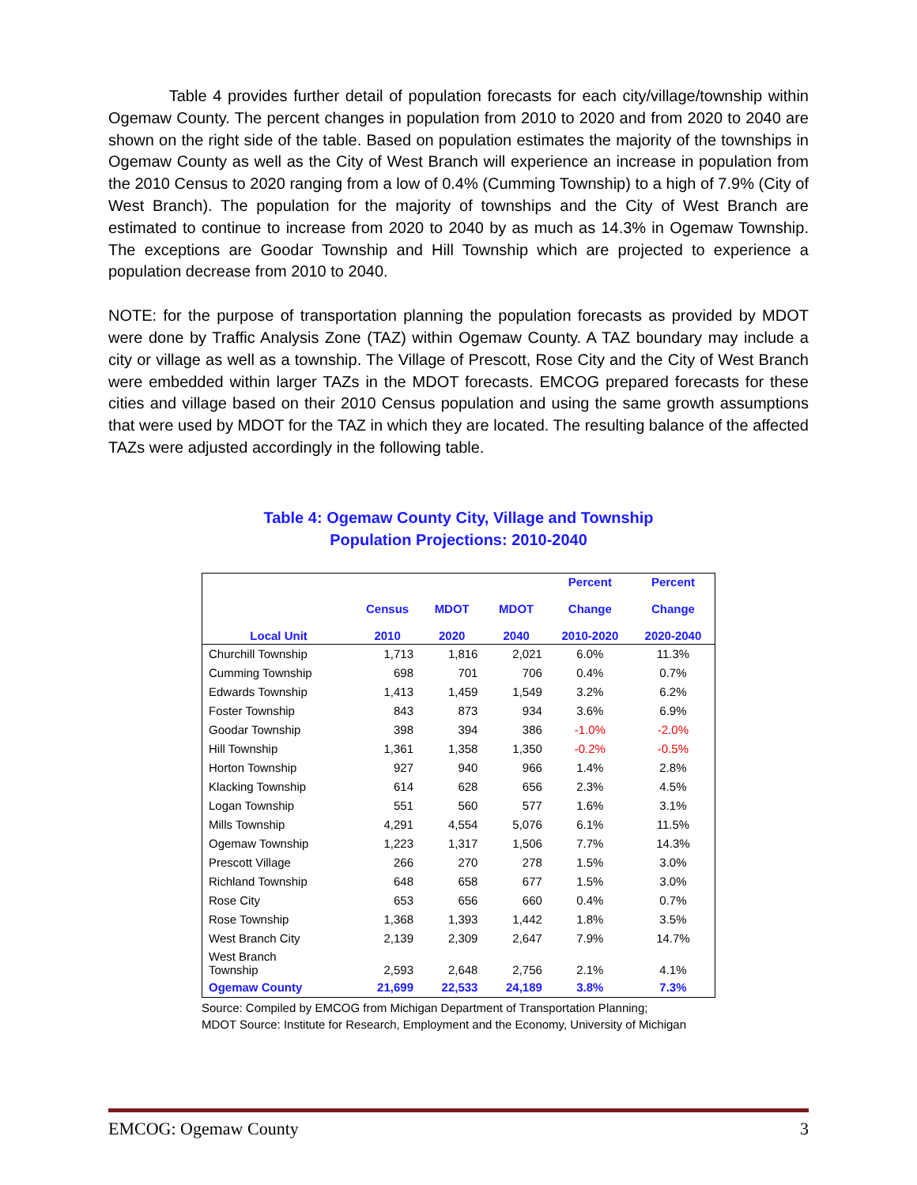Table 4 provides further detail of population forecasts for each city/village/township within Ogemaw County. The percent changes in population from 2010 to 2020 and from 2020 to 2040 are shown on the right side of the table. Based on population estimates the majority of the townships in Ogemaw County as well as the City of West Branch will experience an increase in population from the 2010 Census to 2020 ranging from a low of 0.4% (Cumming Township) to a high of 7.9% (City of West Branch). The population for the majority of townships and the City of West Branch are estimated to continue to increase from 2020 to 2040 by as much as 14.3% in Ogemaw Township. The exceptions are Goodar Township and Hill Township which are projected to experience a population decrease from 2010 to 2040.
NOTE: for the purpose of transportation planning the population forecasts as provided by MDOT were done by Traffic Analysis Zone (TAZ) within Ogemaw County. A TAZ boundary may include a city or village as well as a township. The Village of Prescott, Rose City and the City of West Branch were embedded within larger TAZs in the MDOT forecasts. EMCOG prepared forecasts for these cities and village based on their 2010 Census population and using the same growth assumptions that were used by MDOT for the TAZ in which they are located. The resulting balance of the affected TAZs were adjusted accordingly in the following table.
Table 4: Ogemaw County City, Village and Township
Population Projections: 2010-2040
| Local Unit | Census 2010 | MDOT 2020 | MDOT 2040 | Percent Change 2010-2020 | Percent Change 2020-2040 |
| --- | --- | --- | --- | --- | --- |
| Churchill Township | 1,713 | 1,816 | 2,021 | 6.0% | 11.3% |
| Cumming Township | 698 | 701 | 706 | 0.4% | 0.7% |
| Edwards Township | 1,413 | 1,459 | 1,549 | 3.2% | 6.2% |
| Foster Township | 843 | 873 | 934 | 3.6% | 6.9% |
| Goodar Township | 398 | 394 | 386 | -1.0% | -2.0% |
| Hill Township | 1,361 | 1,358 | 1,350 | -0.2% | -0.5% |
| Horton Township | 927 | 940 | 966 | 1.4% | 2.8% |
| Klacking Township | 614 | 628 | 656 | 2.3% | 4.5% |
| Logan Township | 551 | 560 | 577 | 1.6% | 3.1% |
| Mills Township | 4,291 | 4,554 | 5,076 | 6.1% | 11.5% |
| Ogemaw Township | 1,223 | 1,317 | 1,506 | 7.7% | 14.3% |
| Prescott Village | 266 | 270 | 278 | 1.5% | 3.0% |
| Richland Township | 648 | 658 | 677 | 1.5% | 3.0% |
| Rose City | 653 | 656 | 660 | 0.4% | 0.7% |
| Rose Township | 1,368 | 1,393 | 1,442 | 1.8% | 3.5% |
| West Branch City | 2,139 | 2,309 | 2,647 | 7.9% | 14.7% |
| West Branch Township | 2,593 | 2,648 | 2,756 | 2.1% | 4.1% |
| Ogemaw County | 21,699 | 22,533 | 24,189 | 3.8% | 7.3% |
Source: Compiled by EMCOG from Michigan Department of Transportation Planning;
MDOT Source: Institute for Research, Employment and the Economy, University of Michigan
EMCOG: Ogemaw County 3